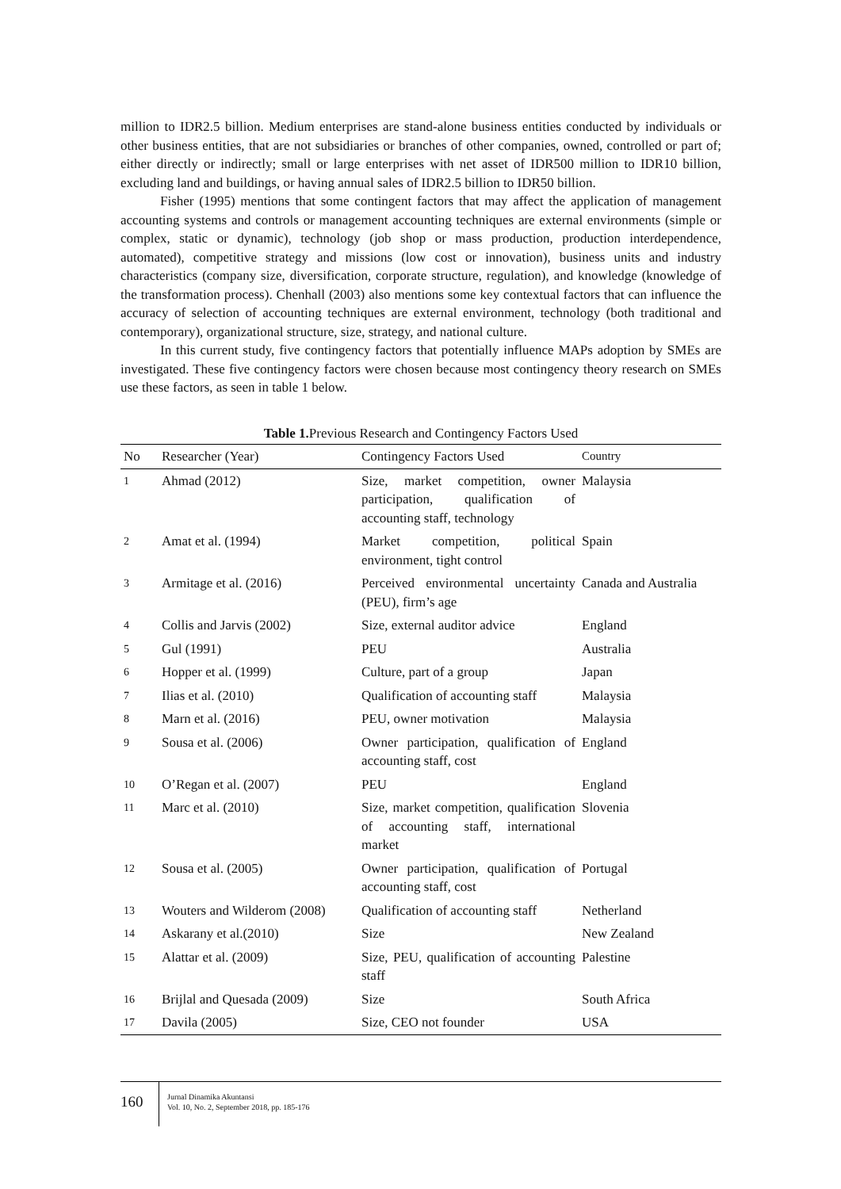million to IDR2.5 billion. Medium enterprises are stand-alone business entities conducted by individuals or other business entities, that are not subsidiaries or branches of other companies, owned, controlled or part of; either directly or indirectly; small or large enterprises with net asset of IDR500 million to IDR10 billion, excluding land and buildings, or having annual sales of IDR2.5 billion to IDR50 billion.
Fisher (1995) mentions that some contingent factors that may affect the application of management accounting systems and controls or management accounting techniques are external environments (simple or complex, static or dynamic), technology (job shop or mass production, production interdependence, automated), competitive strategy and missions (low cost or innovation), business units and industry characteristics (company size, diversification, corporate structure, regulation), and knowledge (knowledge of the transformation process). Chenhall (2003) also mentions some key contextual factors that can influence the accuracy of selection of accounting techniques are external environment, technology (both traditional and contemporary), organizational structure, size, strategy, and national culture.
In this current study, five contingency factors that potentially influence MAPs adoption by SMEs are investigated. These five contingency factors were chosen because most contingency theory research on SMEs use these factors, as seen in table 1 below.
Table 1. Previous Research and Contingency Factors Used
| No | Researcher (Year) | Contingency Factors Used | Country |
| --- | --- | --- | --- |
| 1 | Ahmad (2012) | Size, market competition, owner participation, qualification of accounting staff, technology | Malaysia |
| 2 | Amat et al. (1994) | Market competition, political environment, tight control | Spain |
| 3 | Armitage et al. (2016) | Perceived environmental uncertainty (PEU), firm’s age | Canada and Australia |
| 4 | Collis and Jarvis (2002) | Size, external auditor advice | England |
| 5 | Gul (1991) | PEU | Australia |
| 6 | Hopper et al. (1999) | Culture, part of a group | Japan |
| 7 | Ilias et al. (2010) | Qualification of accounting staff | Malaysia |
| 8 | Marn et al. (2016) | PEU, owner motivation | Malaysia |
| 9 | Sousa et al. (2006) | Owner participation, qualification of accounting staff, cost | England |
| 10 | O’Regan et al. (2007) | PEU | England |
| 11 | Marc et al. (2010) | Size, market competition, qualification of accounting staff, international market | Slovenia |
| 12 | Sousa et al. (2005) | Owner participation, qualification of accounting staff, cost | Portugal |
| 13 | Wouters and Wilderom (2008) | Qualification of accounting staff | Netherland |
| 14 | Askarany et al.(2010) | Size | New Zealand |
| 15 | Alattar et al. (2009) | Size, PEU, qualification of accounting staff | Palestine |
| 16 | Brijlal and Quesada (2009) | Size | South Africa |
| 17 | Davila (2005) | Size, CEO not founder | USA |
160
Jurnal Dinamika Akuntansi
Vol. 10, No. 2, September 2018, pp. 185-176